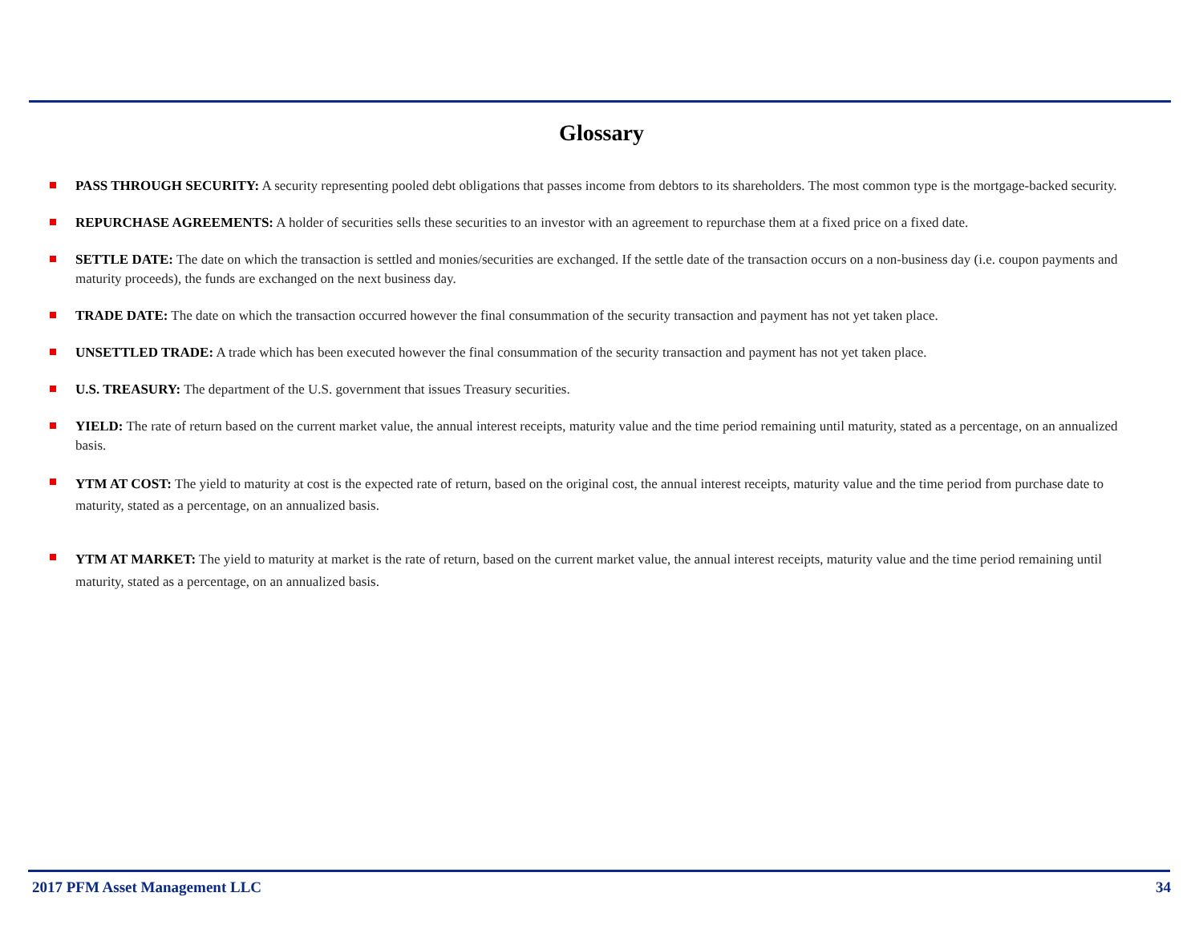Glossary
PASS THROUGH SECURITY: A security representing pooled debt obligations that passes income from debtors to its shareholders. The most common type is the mortgage-backed security.
REPURCHASE AGREEMENTS: A holder of securities sells these securities to an investor with an agreement to repurchase them at a fixed price on a fixed date.
SETTLE DATE: The date on which the transaction is settled and monies/securities are exchanged. If the settle date of the transaction occurs on a non-business day (i.e. coupon payments and maturity proceeds), the funds are exchanged on the next business day.
TRADE DATE: The date on which the transaction occurred however the final consummation of the security transaction and payment has not yet taken place.
UNSETTLED TRADE: A trade which has been executed however the final consummation of the security transaction and payment has not yet taken place.
U.S. TREASURY: The department of the U.S. government that issues Treasury securities.
YIELD: The rate of return based on the current market value, the annual interest receipts, maturity value and the time period remaining until maturity, stated as a percentage, on an annualized basis.
YTM AT COST: The yield to maturity at cost is the expected rate of return, based on the original cost, the annual interest receipts, maturity value and the time period from purchase date to maturity, stated as a percentage, on an annualized basis.
YTM AT MARKET: The yield to maturity at market is the rate of return, based on the current market value, the annual interest receipts, maturity value and the time period remaining until maturity, stated as a percentage, on an annualized basis.
2017 PFM Asset Management LLC 34